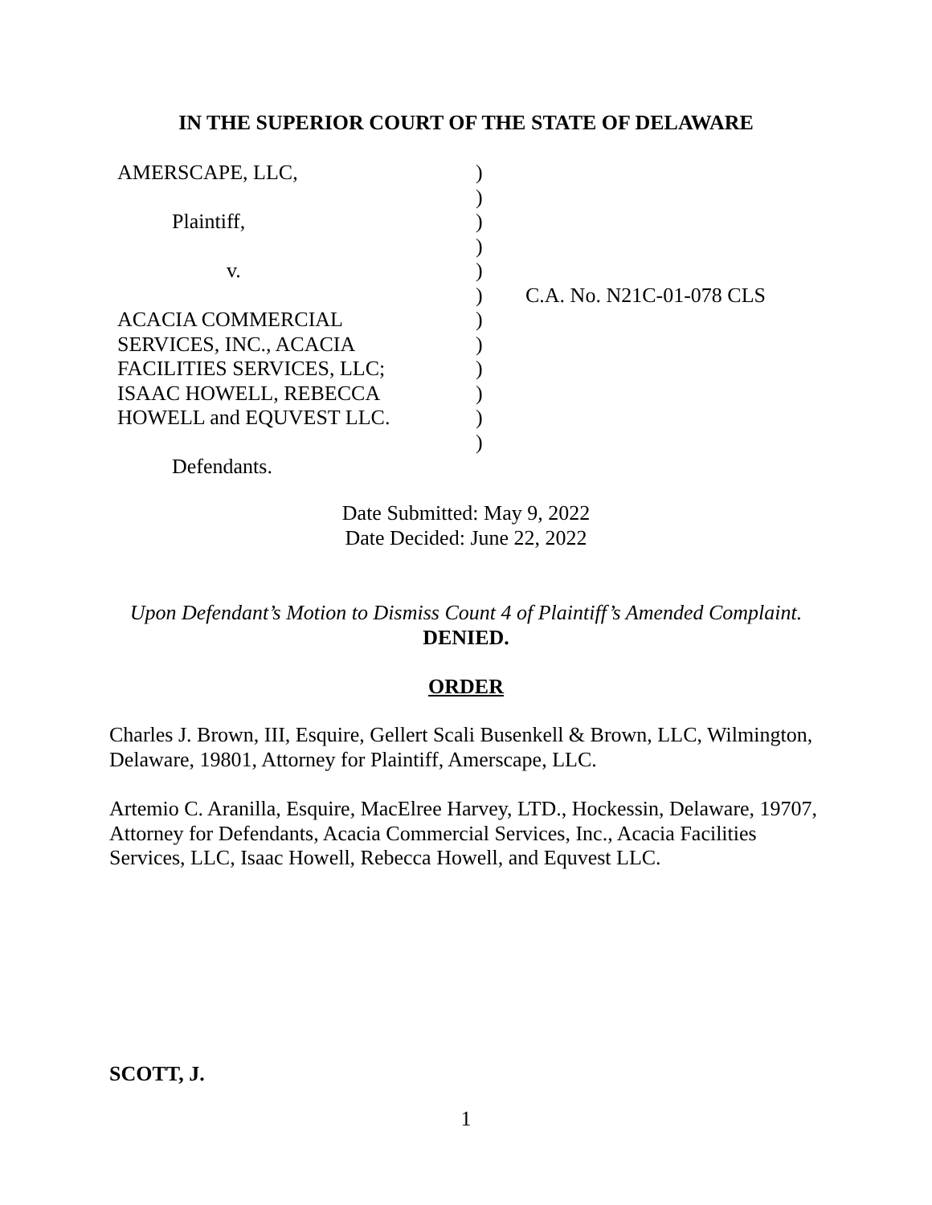IN THE SUPERIOR COURT OF THE STATE OF DELAWARE
| AMERSCAPE, LLC, | ) | |
| | ) | |
| Plaintiff, | ) | |
| | ) | |
| v. | ) | |
| | ) | C.A. No. N21C-01-078 CLS |
| ACACIA COMMERCIAL | ) | |
| SERVICES, INC., ACACIA | ) | |
| FACILITIES SERVICES, LLC; | ) | |
| ISAAC HOWELL, REBECCA | ) | |
| HOWELL and EQUVEST LLC. | ) | |
| | ) | |
| Defendants. | | |
Date Submitted: May 9, 2022
Date Decided: June 22, 2022
Upon Defendant’s Motion to Dismiss Count 4 of Plaintiff’s Amended Complaint.
DENIED.
ORDER
Charles J. Brown, III, Esquire, Gellert Scali Busenkell & Brown, LLC, Wilmington, Delaware, 19801, Attorney for Plaintiff, Amerscape, LLC.
Artemio C. Aranilla, Esquire, MacElree Harvey, LTD., Hockessin, Delaware, 19707, Attorney for Defendants, Acacia Commercial Services, Inc., Acacia Facilities Services, LLC, Isaac Howell, Rebecca Howell, and Equvest LLC.
SCOTT, J.
1